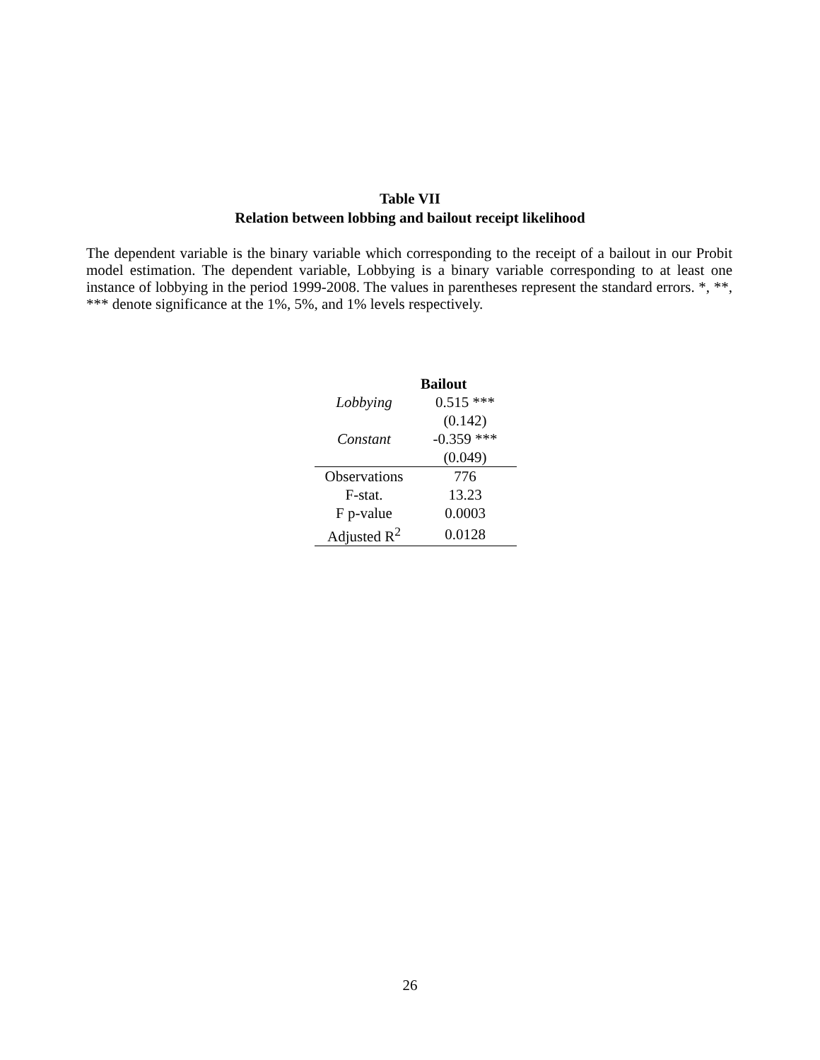Table VII
Relation between lobbing and bailout receipt likelihood
The dependent variable is the binary variable which corresponding to the receipt of a bailout in our Probit model estimation. The dependent variable, Lobbying is a binary variable corresponding to at least one instance of lobbying in the period 1999-2008. The values in parentheses represent the standard errors. *, **, *** denote significance at the 1%, 5%, and 1% levels respectively.
| | Bailout |
| --- | --- |
| Lobbying | 0.515 *** |
| | (0.142) |
| Constant | -0.359 *** |
| | (0.049) |
| Observations | 776 |
| F-stat. | 13.23 |
| F p-value | 0.0003 |
| Adjusted R<sup>2</sup> | 0.0128 |
26